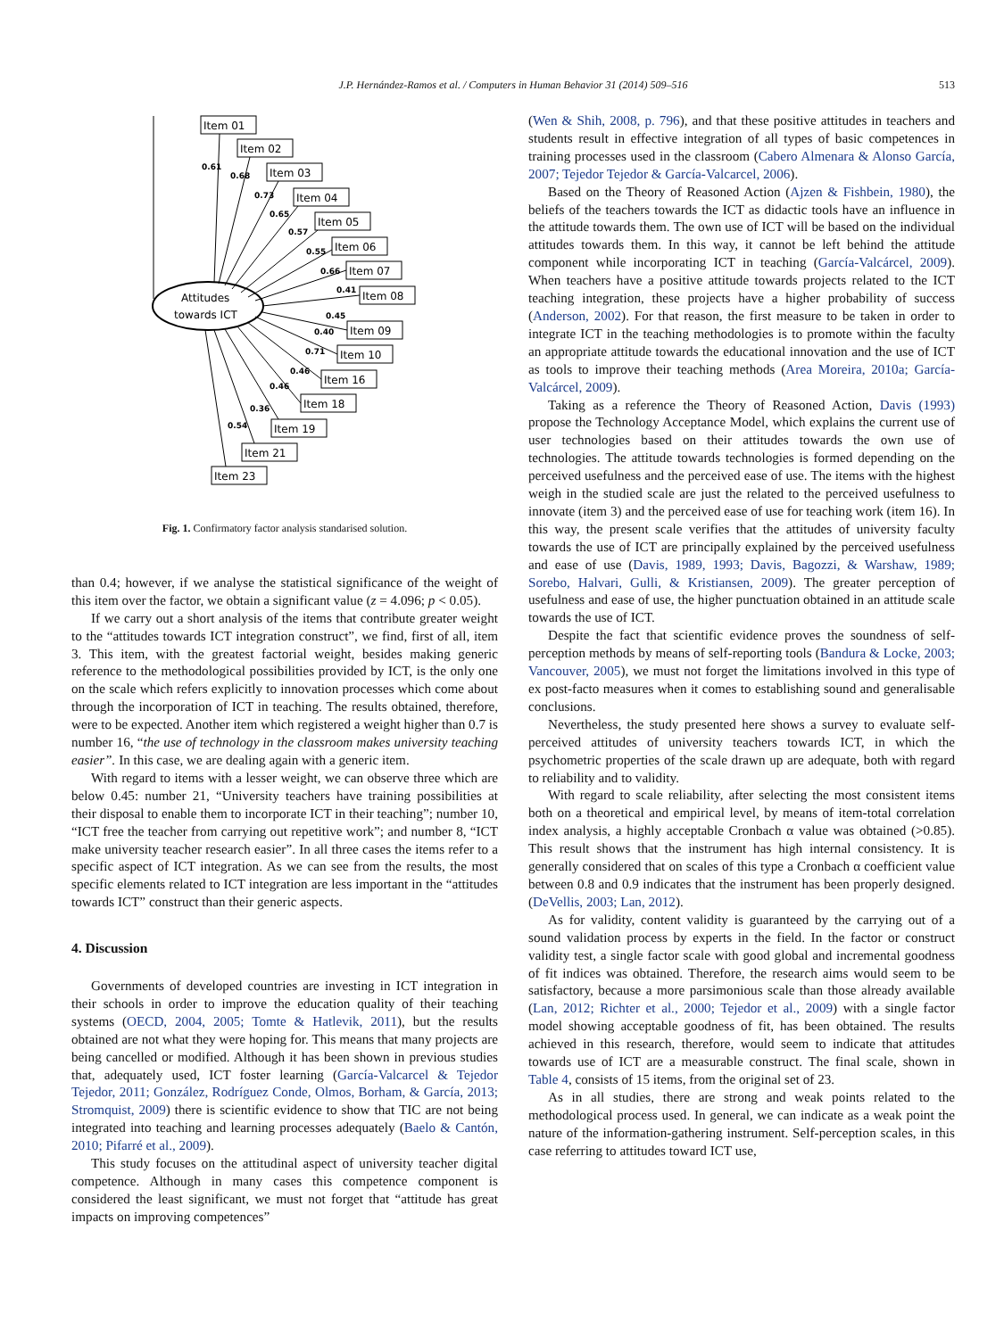J.P. Hernández-Ramos et al. / Computers in Human Behavior 31 (2014) 509–516 513
Attitudes
towards ICT
Item 01
Item 02
Item 03
Item 04
Item 05
Item 06
Item 07
Item 08
Item 09
Item 10
Item 16
Item 18
Item 19
Item 21
Item 23
0.61
0.68
0.73
0.65
0.57
0.55
0.66
0.41
0.45
0.40
0.71
0.46
0.46
0.36
0.54
Fig. 1. Confirmatory factor analysis standarised solution.
than 0.4; however, if we analyse the statistical significance of the weight of this item over the factor, we obtain a significant value (z = 4.096; p < 0.05).
If we carry out a short analysis of the items that contribute greater weight to the “attitudes towards ICT integration construct”, we find, first of all, item 3. This item, with the greatest factorial weight, besides making generic reference to the methodological possibilities provided by ICT, is the only one on the scale which refers explicitly to innovation processes which come about through the incorporation of ICT in teaching. The results obtained, therefore, were to be expected. Another item which registered a weight higher than 0.7 is number 16, “the use of technology in the classroom makes university teaching easier”. In this case, we are dealing again with a generic item.
With regard to items with a lesser weight, we can observe three which are below 0.45: number 21, “University teachers have training possibilities at their disposal to enable them to incorporate ICT in their teaching”; number 10, “ICT free the teacher from carrying out repetitive work”; and number 8, “ICT make university teacher research easier”. In all three cases the items refer to a specific aspect of ICT integration. As we can see from the results, the most specific elements related to ICT integration are less important in the “attitudes towards ICT” construct than their generic aspects.
4. Discussion
Governments of developed countries are investing in ICT integration in their schools in order to improve the education quality of their teaching systems (OECD, 2004, 2005; Tomte & Hatlevik, 2011), but the results obtained are not what they were hoping for. This means that many projects are being cancelled or modified. Although it has been shown in previous studies that, adequately used, ICT foster learning (García-Valcarcel & Tejedor Tejedor, 2011; González, Rodríguez Conde, Olmos, Borham, & García, 2013; Stromquist, 2009) there is scientific evidence to show that TIC are not being integrated into teaching and learning processes adequately (Baelo & Cantón, 2010; Pifarré et al., 2009).
This study focuses on the attitudinal aspect of university teacher digital competence. Although in many cases this competence component is considered the least significant, we must not forget that “attitude has great impacts on improving competences”
(Wen & Shih, 2008, p. 796), and that these positive attitudes in teachers and students result in effective integration of all types of basic competences in training processes used in the classroom (Cabero Almenara & Alonso García, 2007; Tejedor Tejedor & García-Valcarcel, 2006).
Based on the Theory of Reasoned Action (Ajzen & Fishbein, 1980), the beliefs of the teachers towards the ICT as didactic tools have an influence in the attitude towards them. The own use of ICT will be based on the individual attitudes towards them. In this way, it cannot be left behind the attitude component while incorporating ICT in teaching (García-Valcárcel, 2009). When teachers have a positive attitude towards projects related to the ICT teaching integration, these projects have a higher probability of success (Anderson, 2002). For that reason, the first measure to be taken in order to integrate ICT in the teaching methodologies is to promote within the faculty an appropriate attitude towards the educational innovation and the use of ICT as tools to improve their teaching methods (Area Moreira, 2010a; García-Valcárcel, 2009).
Taking as a reference the Theory of Reasoned Action, Davis (1993) propose the Technology Acceptance Model, which explains the current use of user technologies based on their attitudes towards the own use of technologies. The attitude towards technologies is formed depending on the perceived usefulness and the perceived ease of use. The items with the highest weigh in the studied scale are just the related to the perceived usefulness to innovate (item 3) and the perceived ease of use for teaching work (item 16). In this way, the present scale verifies that the attitudes of university faculty towards the use of ICT are principally explained by the perceived usefulness and ease of use (Davis, 1989, 1993; Davis, Bagozzi, & Warshaw, 1989; Sorebo, Halvari, Gulli, & Kristiansen, 2009). The greater perception of usefulness and ease of use, the higher punctuation obtained in an attitude scale towards the use of ICT.
Despite the fact that scientific evidence proves the soundness of self-perception methods by means of self-reporting tools (Bandura & Locke, 2003; Vancouver, 2005), we must not forget the limitations involved in this type of ex post-facto measures when it comes to establishing sound and generalisable conclusions.
Nevertheless, the study presented here shows a survey to evaluate self-perceived attitudes of university teachers towards ICT, in which the psychometric properties of the scale drawn up are adequate, both with regard to reliability and to validity.
With regard to scale reliability, after selecting the most consistent items both on a theoretical and empirical level, by means of item-total correlation index analysis, a highly acceptable Cronbach α value was obtained (>0.85). This result shows that the instrument has high internal consistency. It is generally considered that on scales of this type a Cronbach α coefficient value between 0.8 and 0.9 indicates that the instrument has been properly designed. (DeVellis, 2003; Lan, 2012).
As for validity, content validity is guaranteed by the carrying out of a sound validation process by experts in the field. In the factor or construct validity test, a single factor scale with good global and incremental goodness of fit indices was obtained. Therefore, the research aims would seem to be satisfactory, because a more parsimonious scale than those already available (Lan, 2012; Richter et al., 2000; Tejedor et al., 2009) with a single factor model showing acceptable goodness of fit, has been obtained. The results achieved in this research, therefore, would seem to indicate that attitudes towards use of ICT are a measurable construct. The final scale, shown in Table 4, consists of 15 items, from the original set of 23.
As in all studies, there are strong and weak points related to the methodological process used. In general, we can indicate as a weak point the nature of the information-gathering instrument. Self-perception scales, in this case referring to attitudes toward ICT use,